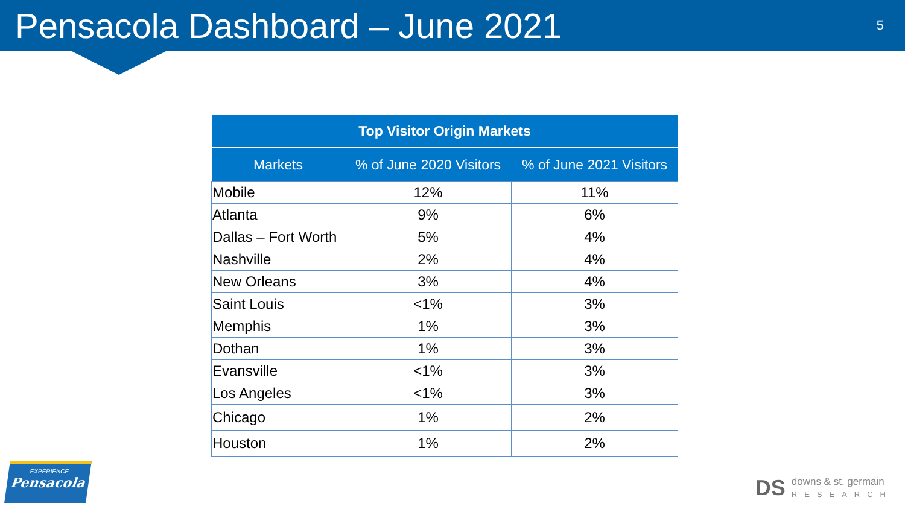Pensacola Dashboard – June 2021
5
| Top Visitor Origin Markets | | |
| --- | --- | --- |
| Markets | % of June 2020 Visitors | % of June 2021 Visitors |
| Mobile | 12% | 11% |
| Atlanta | 9% | 6% |
| Dallas – Fort Worth | 5% | 4% |
| Nashville | 2% | 4% |
| New Orleans | 3% | 4% |
| Saint Louis | <1% | 3% |
| Memphis | 1% | 3% |
| Dothan | 1% | 3% |
| Evansville | <1% | 3% |
| Los Angeles | <1% | 3% |
| Chicago | 1% | 2% |
| Houston | 1% | 2% |
EXPERIENCE
Pensacola
DS
downs & st. germain
RESEARCH